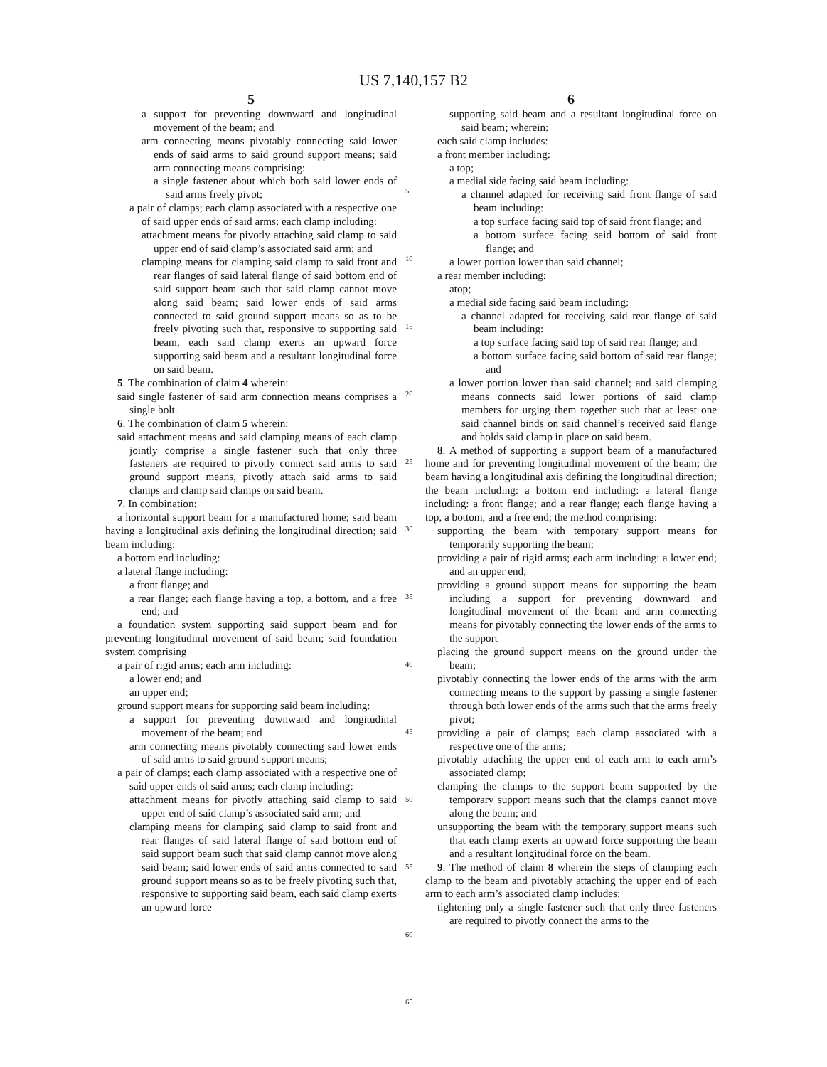US 7,140,157 B2
5
a support for preventing downward and longitudinal movement of the beam; and
arm connecting means pivotably connecting said lower ends of said arms to said ground support means; said arm connecting means comprising:
a single fastener about which both said lower ends of said arms freely pivot;
a pair of clamps; each clamp associated with a respective one of said upper ends of said arms; each clamp including:
attachment means for pivotly attaching said clamp to said upper end of said clamp’s associated said arm; and
clamping means for clamping said clamp to said front and rear flanges of said lateral flange of said bottom end of said support beam such that said clamp cannot move along said beam; said lower ends of said arms connected to said ground support means so as to be freely pivoting such that, responsive to supporting said beam, each said clamp exerts an upward force supporting said beam and a resultant longitudinal force on said beam.
5. The combination of claim 4 wherein:
said single fastener of said arm connection means comprises a single bolt.
6. The combination of claim 5 wherein:
said attachment means and said clamping means of each clamp jointly comprise a single fastener such that only three fasteners are required to pivotly connect said arms to said ground support means, pivotly attach said arms to said clamps and clamp said clamps on said beam.
7. In combination:
a horizontal support beam for a manufactured home; said beam having a longitudinal axis defining the longitudinal direction; said beam including:
a bottom end including:
a lateral flange including:
a front flange; and
a rear flange; each flange having a top, a bottom, and a free end; and
a foundation system supporting said support beam and for preventing longitudinal movement of said beam; said foundation system comprising
a pair of rigid arms; each arm including:
a lower end; and
an upper end;
ground support means for supporting said beam including:
a support for preventing downward and longitudinal movement of the beam; and
arm connecting means pivotably connecting said lower ends of said arms to said ground support means;
a pair of clamps; each clamp associated with a respective one of said upper ends of said arms; each clamp including:
attachment means for pivotly attaching said clamp to said upper end of said clamp’s associated said arm; and
clamping means for clamping said clamp to said front and rear flanges of said lateral flange of said bottom end of said support beam such that said clamp cannot move along said beam; said lower ends of said arms connected to said ground support means so as to be freely pivoting such that, responsive to supporting said beam, each said clamp exerts an upward force
5
10
15
20
25
30
35
40
45
50
55
60
65
6
supporting said beam and a resultant longitudinal force on said beam; wherein:
each said clamp includes:
a front member including:
a top;
a medial side facing said beam including:
a channel adapted for receiving said front flange of said beam including:
a top surface facing said top of said front flange; and
a bottom surface facing said bottom of said front flange; and
a lower portion lower than said channel;
a rear member including:
atop;
a medial side facing said beam including:
a channel adapted for receiving said rear flange of said beam including:
a top surface facing said top of said rear flange; and
a bottom surface facing said bottom of said rear flange; and
a lower portion lower than said channel; and said clamping means connects said lower portions of said clamp members for urging them together such that at least one said channel binds on said channel’s received said flange and holds said clamp in place on said beam.
8. A method of supporting a support beam of a manufactured home and for preventing longitudinal movement of the beam; the beam having a longitudinal axis defining the longitudinal direction; the beam including: a bottom end including: a lateral flange including: a front flange; and a rear flange; each flange having a top, a bottom, and a free end; the method comprising:
supporting the beam with temporary support means for temporarily supporting the beam;
providing a pair of rigid arms; each arm including: a lower end; and an upper end;
providing a ground support means for supporting the beam including a support for preventing downward and longitudinal movement of the beam and arm connecting means for pivotably connecting the lower ends of the arms to the support
placing the ground support means on the ground under the beam;
pivotably connecting the lower ends of the arms with the arm connecting means to the support by passing a single fastener through both lower ends of the arms such that the arms freely pivot;
providing a pair of clamps; each clamp associated with a respective one of the arms;
pivotably attaching the upper end of each arm to each arm’s associated clamp;
clamping the clamps to the support beam supported by the temporary support means such that the clamps cannot move along the beam; and
unsupporting the beam with the temporary support means such that each clamp exerts an upward force supporting the beam and a resultant longitudinal force on the beam.
9. The method of claim 8 wherein the steps of clamping each clamp to the beam and pivotably attaching the upper end of each arm to each arm’s associated clamp includes:
tightening only a single fastener such that only three fasteners are required to pivotly connect the arms to the